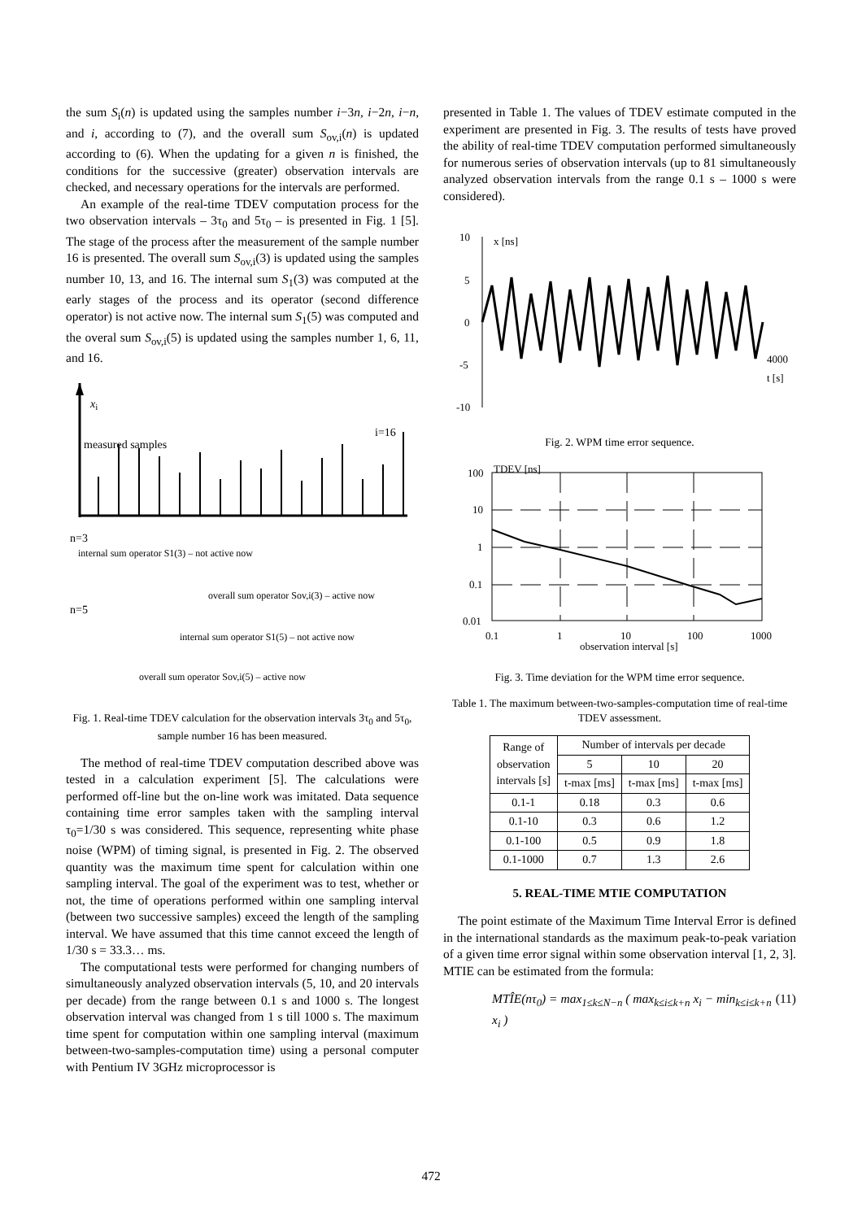the sum S<sub>i</sub>(n) is updated using the samples number i−3n, i−2n, i−n, and i, according to (7), and the overall sum S<sub>ov,i</sub>(n) is updated according to (6). When the updating for a given n is finished, the conditions for the successive (greater) observation intervals are checked, and necessary operations for the intervals are performed.
An example of the real-time TDEV computation process for the two observation intervals – 3τ<sub>0</sub> and 5τ<sub>0</sub> – is presented in Fig. 1 [5]. The stage of the process after the measurement of the sample number 16 is presented. The overall sum S<sub>ov,i</sub>(3) is updated using the samples number 10, 13, and 16. The internal sum S<sub>1</sub>(3) was computed at the early stages of the process and its operator (second difference operator) is not active now. The internal sum S<sub>1</sub>(5) was computed and the overal sum S<sub>ov,i</sub>(5) is updated using the samples number 1, 6, 11, and 16.
xi
measured samples
i=16
n=3
internal sum operator S1(3) – not active now
overall sum operator Sov,i(3) – active now
n=5
internal sum operator S1(5) – not active now
overall sum operator Sov,i(5) – active now
Fig. 1. Real-time TDEV calculation for the observation intervals 3τ<sub>0</sub> and 5τ<sub>0</sub>, sample number 16 has been measured.
The method of real-time TDEV computation described above was tested in a calculation experiment [5]. The calculations were performed off-line but the on-line work was imitated. Data sequence containing time error samples taken with the sampling interval τ<sub>0</sub>=1/30 s was considered. This sequence, representing white phase noise (WPM) of timing signal, is presented in Fig. 2. The observed quantity was the maximum time spent for calculation within one sampling interval. The goal of the experiment was to test, whether or not, the time of operations performed within one sampling interval (between two successive samples) exceed the length of the sampling interval. We have assumed that this time cannot exceed the length of 1/30 s = 33.3… ms.
The computational tests were performed for changing numbers of simultaneously analyzed observation intervals (5, 10, and 20 intervals per decade) from the range between 0.1 s and 1000 s. The longest observation interval was changed from 1 s till 1000 s. The maximum time spent for computation within one sampling interval (maximum between-two-samples-computation time) using a personal computer with Pentium IV 3GHz microprocessor is
presented in Table 1. The values of TDEV estimate computed in the experiment are presented in Fig. 3. The results of tests have proved the ability of real-time TDEV computation performed simultaneously for numerous series of observation intervals (up to 81 simultaneously analyzed observation intervals from the range 0.1 s – 1000 s were considered).
10
5
0
-5
-10
x [ns]
4000
t [s]
Fig. 2. WPM time error sequence.
100
10
1
0.1
0.01
TDEV [ns]
0.1
1
10
100
1000
observation interval [s]
Fig. 3. Time deviation for the WPM time error sequence.
Table 1. The maximum between-two-samples-computation time of real-time TDEV assessment.
| Range of observation intervals [s] | Number of intervals per decade | | |
| --- | --- | --- | --- |
| | 5 | 10 | 20 |
| | t-max [ms] | t-max [ms] | t-max [ms] |
| 0.1-1 | 0.18 | 0.3 | 0.6 |
| 0.1-10 | 0.3 | 0.6 | 1.2 |
| 0.1-100 | 0.5 | 0.9 | 1.8 |
| 0.1-1000 | 0.7 | 1.3 | 2.6 |
5. REAL-TIME MTIE COMPUTATION
The point estimate of the Maximum Time Interval Error is defined in the international standards as the maximum peak-to-peak variation of a given time error signal within some observation interval [1, 2, 3]. MTIE can be estimated from the formula:
MTÎE(nτ<sub>0</sub>) = max<sub>1≤k≤N−n</sub> ( max<sub>k≤i≤k+n</sub> x<sub>i</sub> − min<sub>k≤i≤k+n</sub> x<sub>i</sub> ) (11)
472